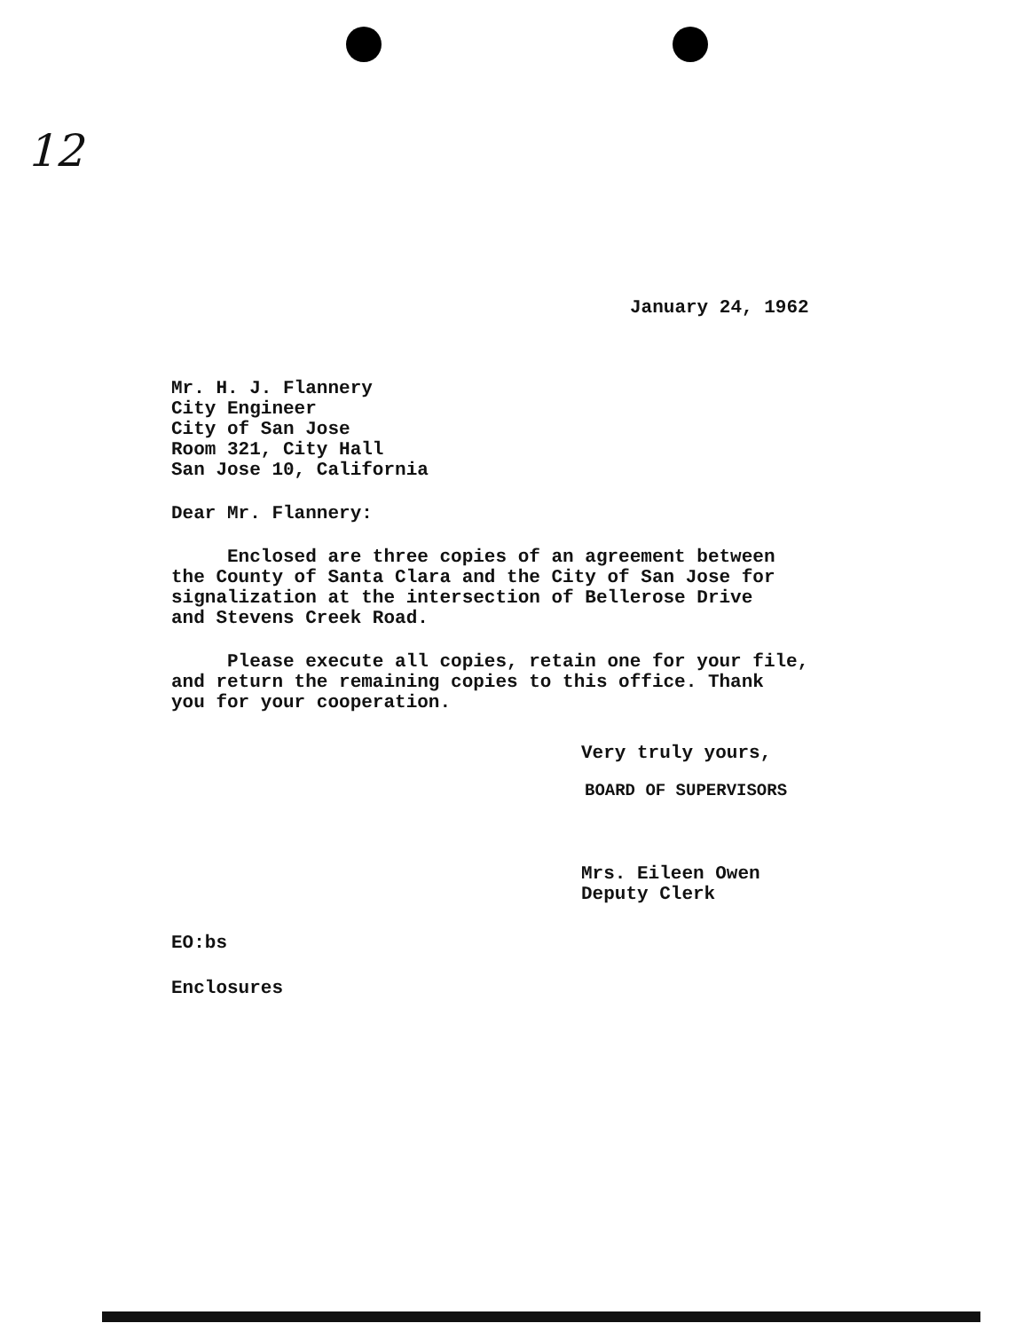12
January 24, 1962
Mr. H. J. Flannery
City Engineer
City of San Jose
Room 321, City Hall
San Jose 10, California
Dear Mr. Flannery:
Enclosed are three copies of an agreement between
the County of Santa Clara and the City of San Jose for
signalization at the intersection of Bellerose Drive
and Stevens Creek Road.
Please execute all copies, retain one for your file,
and return the remaining copies to this office. Thank
you for your cooperation.
Very truly yours,
BOARD OF SUPERVISORS
Mrs. Eileen Owen
Deputy Clerk
EO:bs
Enclosures